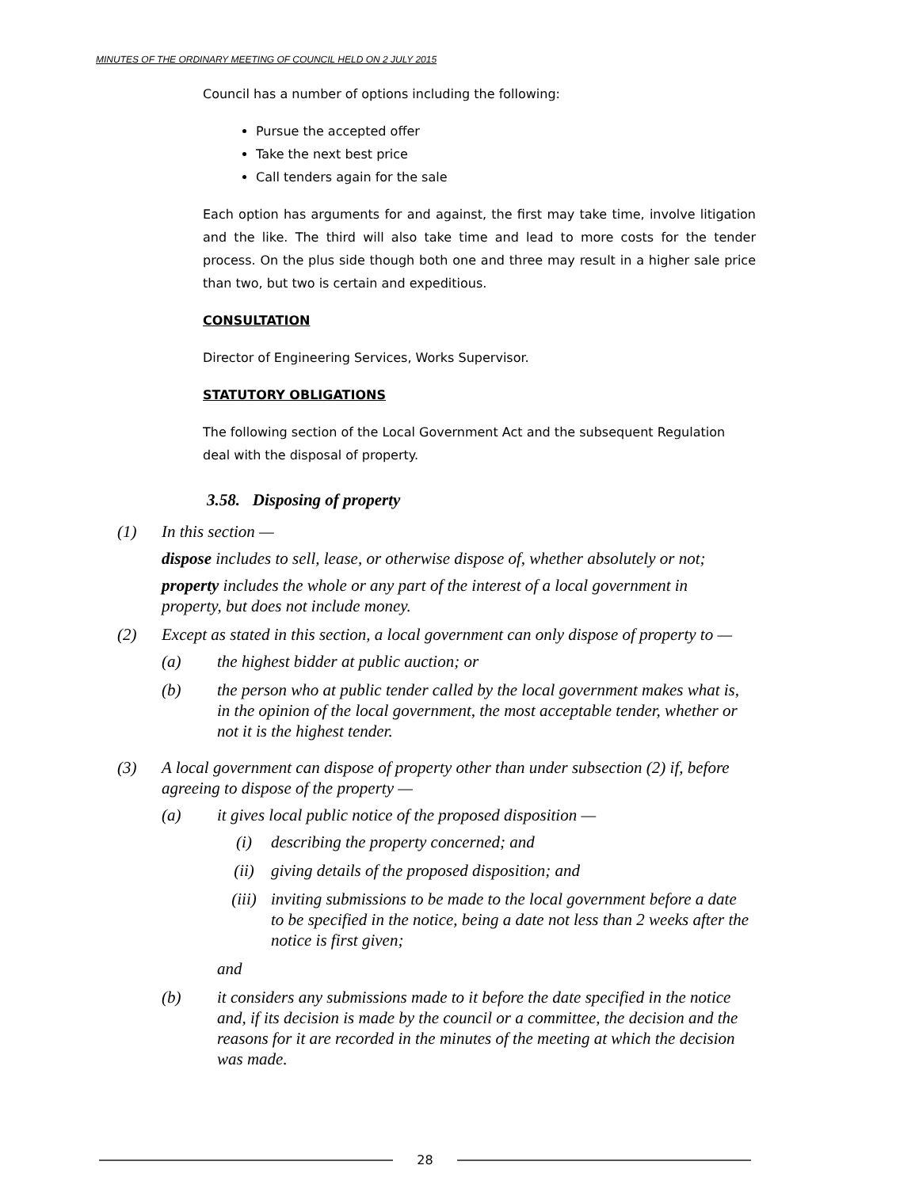MINUTES OF THE ORDINARY MEETING OF COUNCIL HELD ON 2 JULY 2015
Council has a number of options including the following:
Pursue the accepted offer
Take the next best price
Call tenders again for the sale
Each option has arguments for and against, the first may take time, involve litigation and the like. The third will also take time and lead to more costs for the tender process. On the plus side though both one and three may result in a higher sale price than two, but two is certain and expeditious.
CONSULTATION
Director of Engineering Services, Works Supervisor.
STATUTORY OBLIGATIONS
The following section of the Local Government Act and the subsequent Regulation deal with the disposal of property.
3.58. Disposing of property
(1) In this section —
dispose includes to sell, lease, or otherwise dispose of, whether absolutely or not;
property includes the whole or any part of the interest of a local government in property, but does not include money.
(2) Except as stated in this section, a local government can only dispose of property to —
(a) the highest bidder at public auction; or
(b) the person who at public tender called by the local government makes what is, in the opinion of the local government, the most acceptable tender, whether or not it is the highest tender.
(3) A local government can dispose of property other than under subsection (2) if, before agreeing to dispose of the property —
(a) it gives local public notice of the proposed disposition —
(i) describing the property concerned; and
(ii) giving details of the proposed disposition; and
(iii) inviting submissions to be made to the local government before a date to be specified in the notice, being a date not less than 2 weeks after the notice is first given;
and
(b) it considers any submissions made to it before the date specified in the notice and, if its decision is made by the council or a committee, the decision and the reasons for it are recorded in the minutes of the meeting at which the decision was made.
28